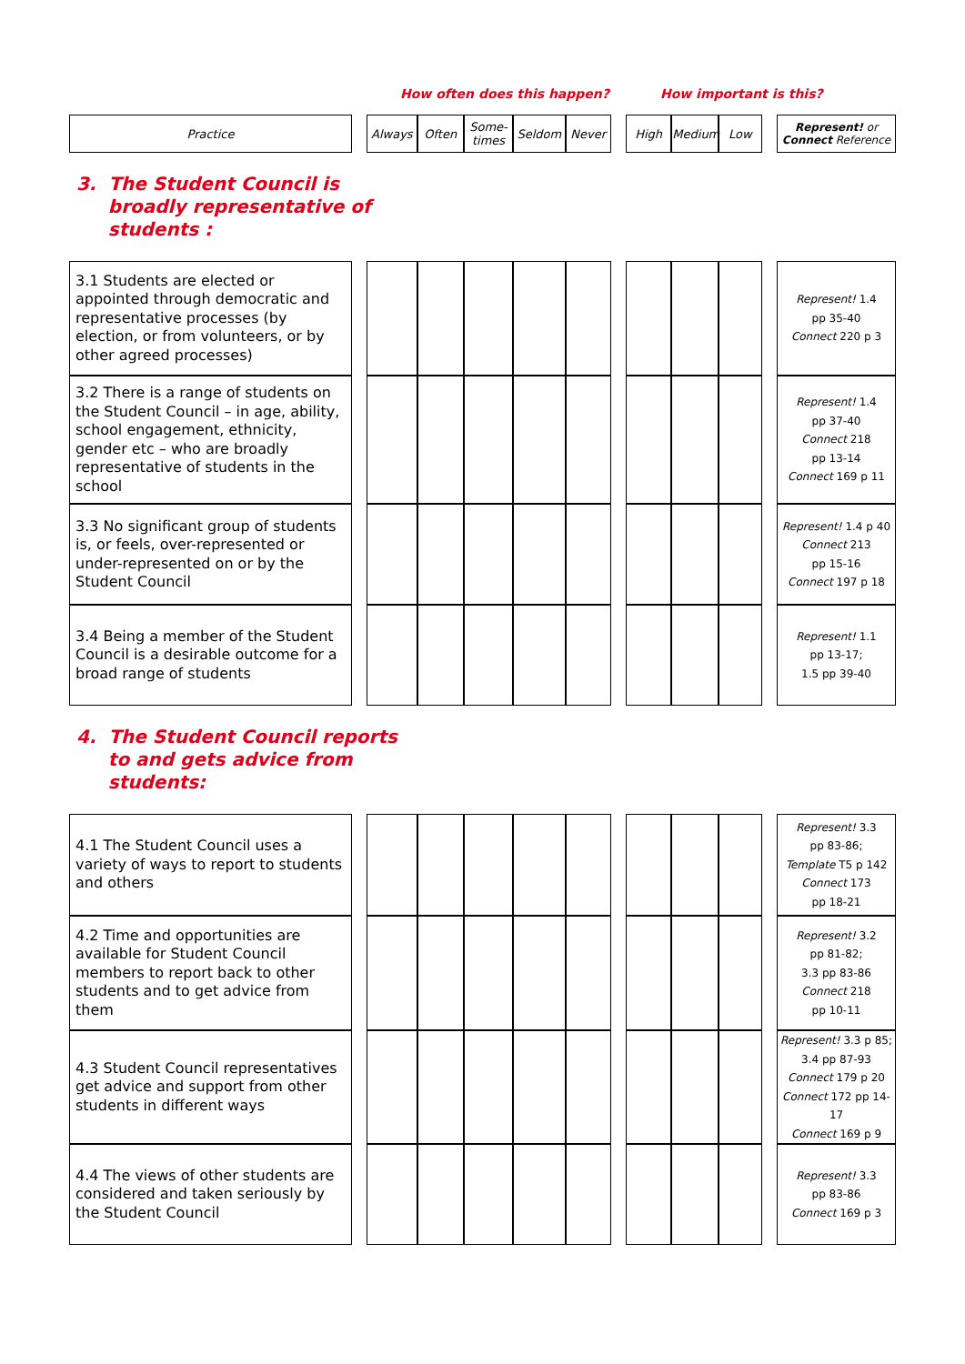How often does this happen? How important is this?
| Practice | | Always | Often | Some- times | Seldom | Never | | High | Medium | Low | | Represent! or Connect Reference |
3. The Student Council is
broadly representative of
students :
| 3.1 Students are elected or appointed through democratic and representative processes (by election, or from volunteers, or by other agreed processes) | | | | | | | | | | | | Represent! 1.4 pp 35-40 Connect 220 p 3 |
| 3.2 There is a range of students on the Student Council – in age, ability, school engagement, ethnicity, gender etc – who are broadly representative of students in the school | | | | | | | | | | | | Represent! 1.4 pp 37-40 Connect 218 pp 13-14 Connect 169 p 11 |
| 3.3 No significant group of students is, or feels, over-represented or under-represented on or by the Student Council | | | | | | | | | | | | Represent! 1.4 p 40 Connect 213 pp 15-16 Connect 197 p 18 |
| 3.4 Being a member of the Student Council is a desirable outcome for a broad range of students | | | | | | | | | | | | Represent! 1.1 pp 13-17; 1.5 pp 39-40 |
4. The Student Council reports
to and gets advice from
students:
| 4.1 The Student Council uses a variety of ways to report to students and others | | | | | | | | | | | | Represent! 3.3 pp 83-86; Template T5 p 142 Connect 173 pp 18-21 |
| 4.2 Time and opportunities are available for Student Council members to report back to other students and to get advice from them | | | | | | | | | | | | Represent! 3.2 pp 81-82; 3.3 pp 83-86 Connect 218 pp 10-11 |
| 4.3 Student Council representatives get advice and support from other students in different ways | | | | | | | | | | | | Represent! 3.3 p 85; 3.4 pp 87-93 Connect 179 p 20 Connect 172 pp 14-17 Connect 169 p 9 |
| 4.4 The views of other students are considered and taken seriously by the Student Council | | | | | | | | | | | | Represent! 3.3 pp 83-86 Connect 169 p 3 |